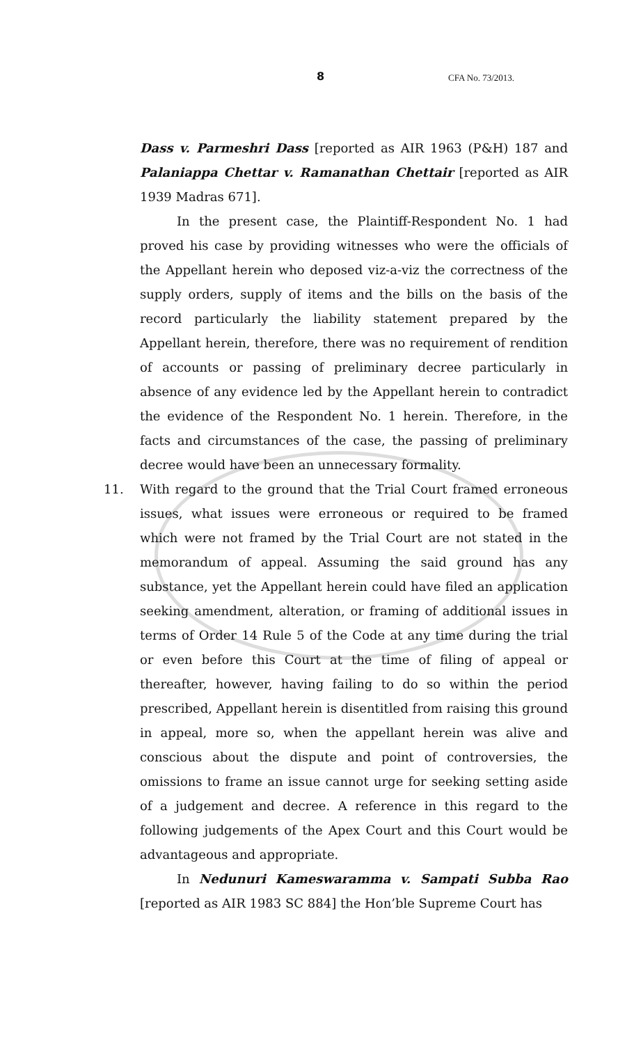8 CFA No. 73/2013.
Dass v. Parmeshri Dass [reported as AIR 1963 (P&H) 187 and Palaniappa Chettar v. Ramanathan Chettair [reported as AIR 1939 Madras 671].
In the present case, the Plaintiff-Respondent No. 1 had proved his case by providing witnesses who were the officials of the Appellant herein who deposed viz-a-viz the correctness of the supply orders, supply of items and the bills on the basis of the record particularly the liability statement prepared by the Appellant herein, therefore, there was no requirement of rendition of accounts or passing of preliminary decree particularly in absence of any evidence led by the Appellant herein to contradict the evidence of the Respondent No. 1 herein. Therefore, in the facts and circumstances of the case, the passing of preliminary decree would have been an unnecessary formality.
11. With regard to the ground that the Trial Court framed erroneous issues, what issues were erroneous or required to be framed which were not framed by the Trial Court are not stated in the memorandum of appeal. Assuming the said ground has any substance, yet the Appellant herein could have filed an application seeking amendment, alteration, or framing of additional issues in terms of Order 14 Rule 5 of the Code at any time during the trial or even before this Court at the time of filing of appeal or thereafter, however, having failing to do so within the period prescribed, Appellant herein is disentitled from raising this ground in appeal, more so, when the appellant herein was alive and conscious about the dispute and point of controversies, the omissions to frame an issue cannot urge for seeking setting aside of a judgement and decree. A reference in this regard to the following judgements of the Apex Court and this Court would be advantageous and appropriate.
In Nedunuri Kameswaramma v. Sampati Subba Rao [reported as AIR 1983 SC 884] the Hon’ble Supreme Court has